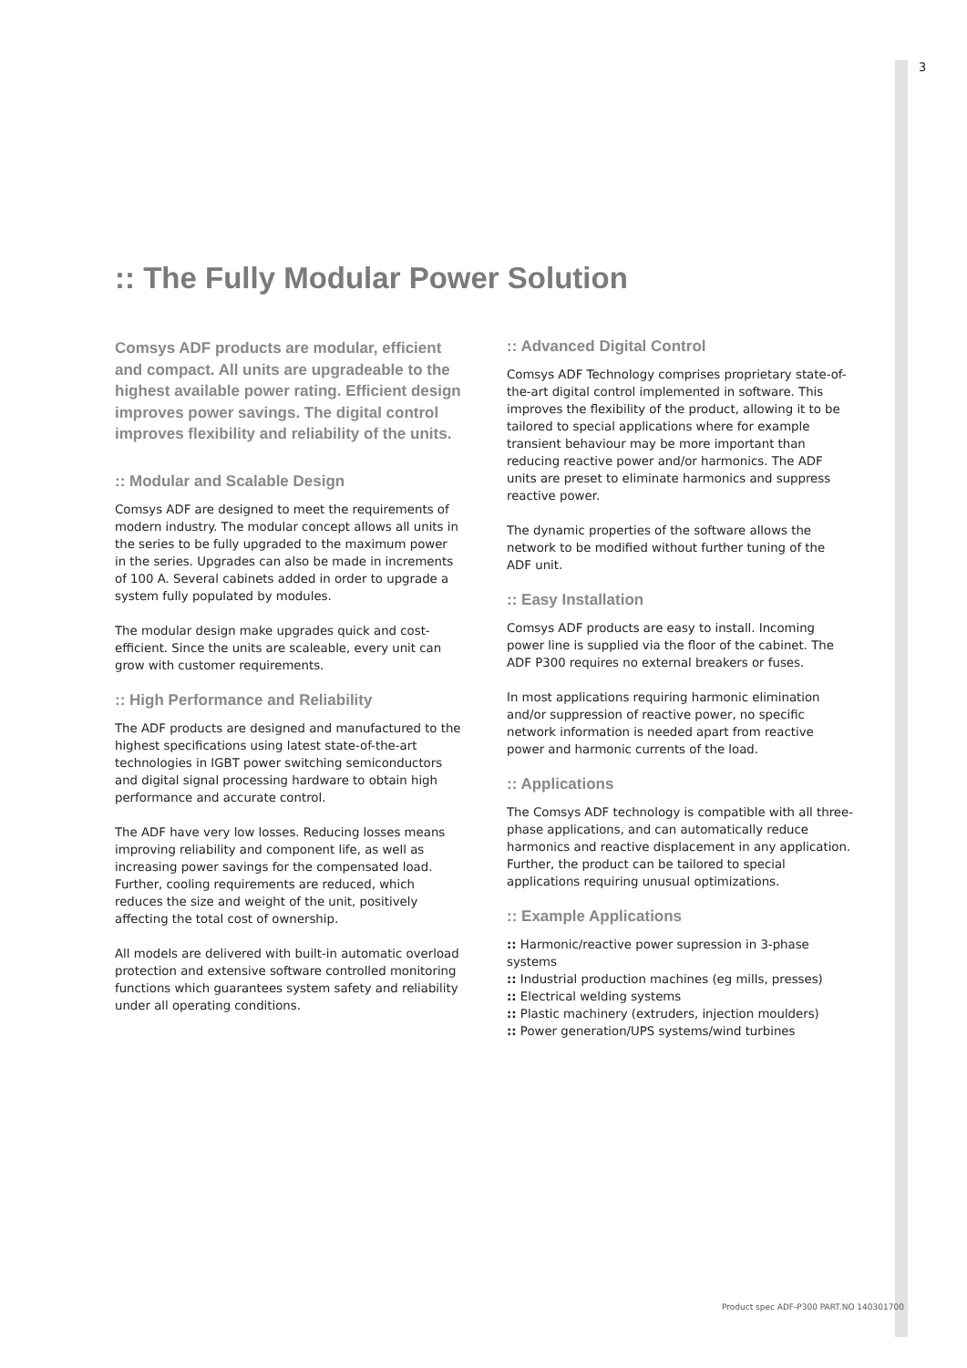3
:: The Fully Modular Power Solution
Comsys ADF products are modular, efficient and compact. All units are upgradeable to the highest available power rating. Efficient design improves power savings. The digital control improves flexibility and reliability of the units.
:: Modular and Scalable Design
Comsys ADF are designed to meet the requirements of modern industry. The modular concept allows all units in the series to be fully upgraded to the maximum power in the series. Upgrades can also be made in increments of 100 A. Several cabinets added in order to upgrade a system fully populated by modules.
The modular design make upgrades quick and cost-efficient. Since the units are scaleable, every unit can grow with customer requirements.
:: High Performance and Reliability
The ADF products are designed and manufactured to the highest specifications using latest state-of-the-art technologies in IGBT power switching semiconductors and digital signal processing hardware to obtain high performance and accurate control.
The ADF have very low losses. Reducing losses means improving reliability and component life, as well as increasing power savings for the compensated load. Further, cooling requirements are reduced, which reduces the size and weight of the unit, positively affecting the total cost of ownership.
All models are delivered with built-in automatic overload protection and extensive software controlled monitoring functions which guarantees system safety and reliability under all operating conditions.
:: Advanced Digital Control
Comsys ADF Technology comprises proprietary state-of-the-art digital control implemented in software. This improves the flexibility of the product, allowing it to be tailored to special applications where for example transient behaviour may be more important than reducing reactive power and/or harmonics. The ADF units are preset to eliminate harmonics and suppress reactive power.
The dynamic properties of the software allows the network to be modified without further tuning of the ADF unit.
:: Easy Installation
Comsys ADF products are easy to install. Incoming power line is supplied via the floor of the cabinet. The ADF P300 requires no external breakers or fuses.
In most applications requiring harmonic elimination and/or suppression of reactive power, no specific network information is needed apart from reactive power and harmonic currents of the load.
:: Applications
The Comsys ADF technology is compatible with all three-phase applications, and can automatically reduce harmonics and reactive displacement in any application. Further, the product can be tailored to special applications requiring unusual optimizations.
:: Example Applications
:: Harmonic/reactive power supression in 3-phase systems
:: Industrial production machines (eg mills, presses)
:: Electrical welding systems
:: Plastic machinery (extruders, injection moulders)
:: Power generation/UPS systems/wind turbines
Product spec ADF-P300 PART.NO 140301700